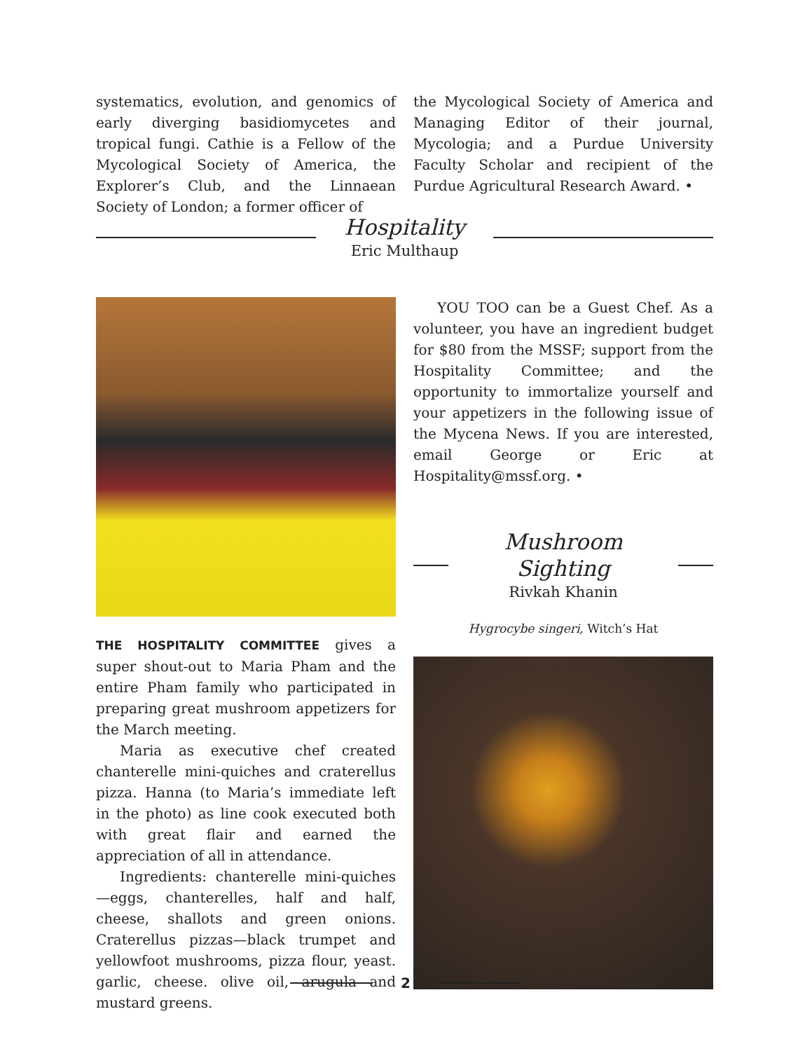systematics, evolution, and genomics of early diverging basidiomycetes and tropical fungi. Cathie is a Fellow of the Mycological Society of America, the Explorer’s Club, and the Linnaean Society of London; a former officer of
the Mycological Society of America and Managing Editor of their journal, Mycologia; and a Purdue University Faculty Scholar and recipient of the Purdue Agricultural Research Award. •
Hospitality
Eric Multhaup
THE HOSPITALITY COMMITTEE gives a super shout-out to Maria Pham and the entire Pham family who participated in preparing great mushroom appetizers for the March meeting.
Maria as executive chef created chanterelle mini-quiches and craterellus pizza. Hanna (to Maria’s immediate left in the photo) as line cook executed both with great flair and earned the appreciation of all in attendance.
Ingredients: chanterelle mini-quiches—eggs, chanterelles, half and half, cheese, shallots and green onions. Craterellus pizzas—black trumpet and yellowfoot mushrooms, pizza flour, yeast. garlic, cheese. olive oil, arugula and mustard greens.
YOU TOO can be a Guest Chef. As a volunteer, you have an ingredient budget for $80 from the MSSF; support from the Hospitality Committee; and the opportunity to immortalize yourself and your appetizers in the following issue of the Mycena News. If you are interested, email George or Eric at Hospitality@mssf.org. •
Mushroom Sighting
Rivkah Khanin
Hygrocybe singeri, Witch’s Hat
2